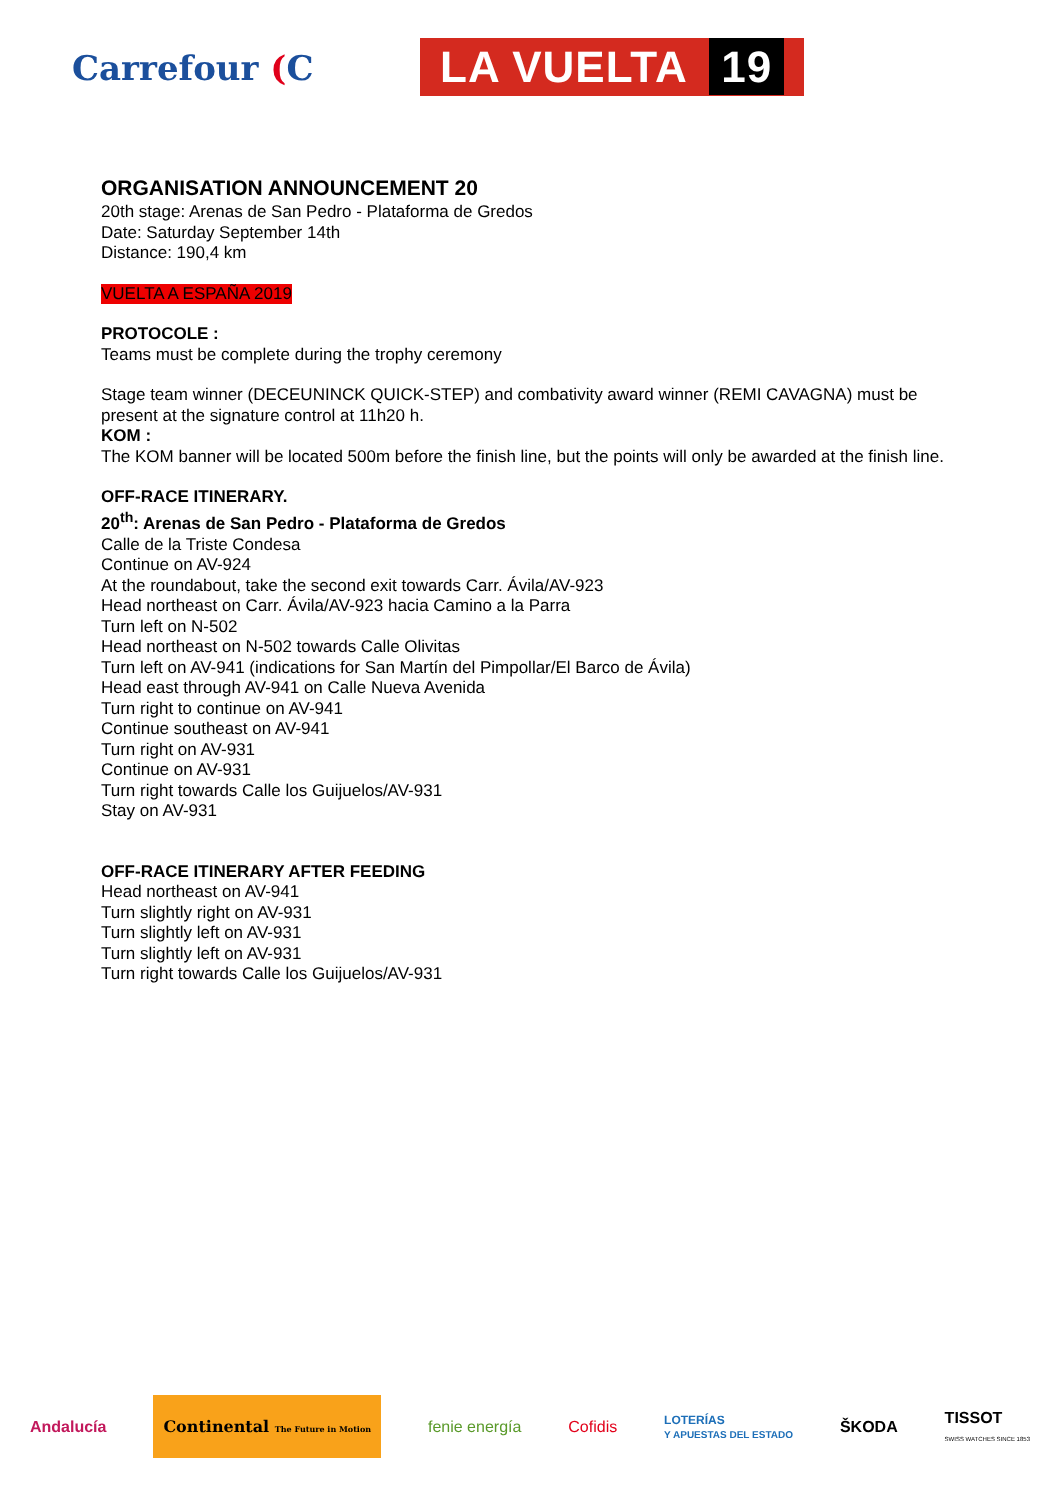Carrefour (C LA VUELTA 19
ORGANISATION ANNOUNCEMENT 20
20th stage: Arenas de San Pedro - Plataforma de Gredos
Date: Saturday September 14th
Distance: 190,4 km
VUELTA A ESPAÑA 2019
PROTOCOLE :
Teams must be complete during the trophy ceremony
Stage team winner (DECEUNINCK QUICK-STEP) and combativity award winner (REMI CAVAGNA) must be present at the signature control at 11h20 h.
KOM :
The KOM banner will be located 500m before the finish line, but the points will only be awarded at the finish line.
OFF-RACE ITINERARY.
20<sup>th</sup>: Arenas de San Pedro - Plataforma de Gredos
Calle de la Triste Condesa
Continue on AV-924
At the roundabout, take the second exit towards Carr. Ávila/AV-923
Head northeast on Carr. Ávila/AV-923 hacia Camino a la Parra
Turn left on N-502
Head northeast on N-502 towards Calle Olivitas
Turn left on AV-941 (indications for San Martín del Pimpollar/El Barco de Ávila)
Head east through AV-941 on Calle Nueva Avenida
Turn right to continue on AV-941
Continue southeast on AV-941
Turn right on AV-931
Continue on AV-931
Turn right towards Calle los Guijuelos/AV-931
Stay on AV-931
OFF-RACE ITINERARY AFTER FEEDING
Head northeast on AV-941
Turn slightly right on AV-931
Turn slightly left on AV-931
Turn slightly left on AV-931
Turn right towards Calle los Guijuelos/AV-931
Andalucía Continental The Future in Motion fenie energía Cofidis LOTERÍAS
Y APUESTAS DEL ESTADO ŠKODA TISSOT
SWISS WATCHES SINCE 1853